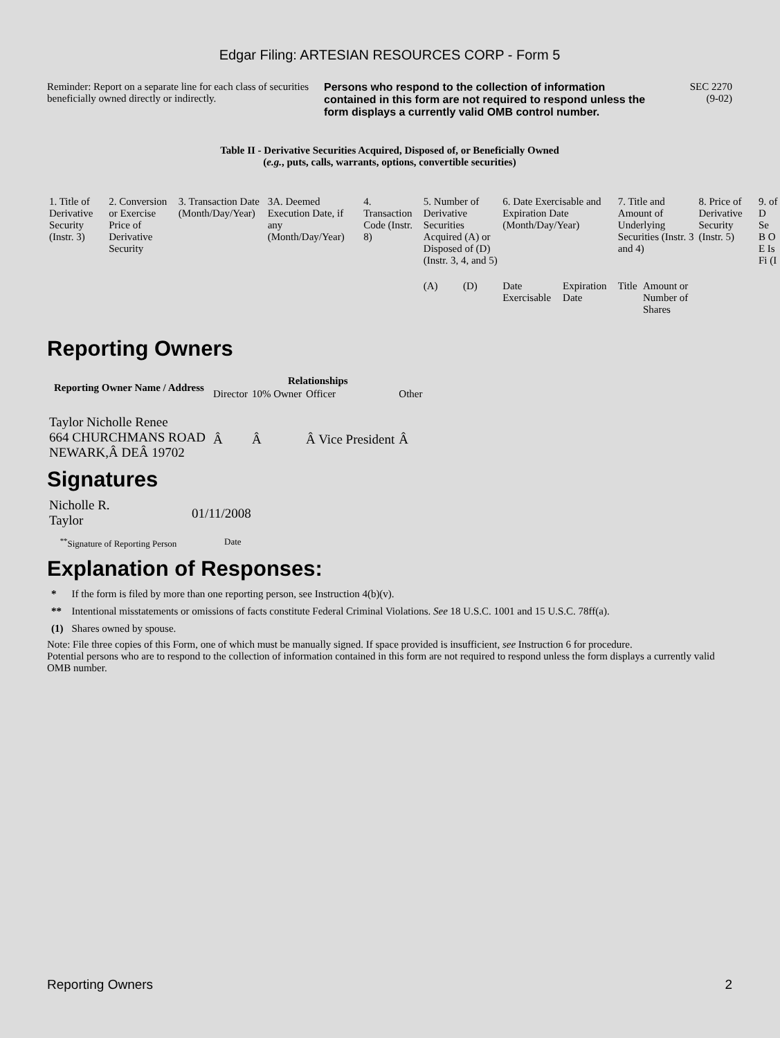Edgar Filing: ARTESIAN RESOURCES CORP - Form 5
Reminder: Report on a separate line for each class of securities beneficially owned directly or indirectly.
Persons who respond to the collection of information contained in this form are not required to respond unless the form displays a currently valid OMB control number.
SEC 2270
(9-02)
Table II - Derivative Securities Acquired, Disposed of, or Beneficially Owned
(e.g., puts, calls, warrants, options, convertible securities)
| 1. Title of Derivative Security (Instr. 3) | 2. Conversion or Exercise Price of Derivative Security | 3. Transaction Date (Month/Day/Year) | 3A. Deemed Execution Date, if any (Month/Day/Year) | 4. Transaction Code (Instr. 8) | 5. Number of Derivative Securities Acquired (A) or Disposed of (D) (Instr. 3, 4, and 5) | | 6. Date Exercisable and Expiration Date (Month/Day/Year) | | 7. Title and Amount of Underlying Securities (Instr. 3 and 4) | | 8. Price of Derivative Security (Instr. 5) | 9. of D Se B O E Is Fi (I |
| --- | --- | --- | --- | --- | --- | --- | --- | --- | --- | --- | --- | --- |
| | | | | | (A) | (D) | Date Exercisable | Expiration Date | Title | Amount or Number of Shares | | |
Reporting Owners
| Reporting Owner Name / Address | Relationships | | | |
| --- | --- | --- | --- | --- |
| | Director | 10% Owner | Officer | Other |
| Taylor Nicholle Renee 664 CHURCHMANS ROAD NEWARK,Â DEÂ 19702 | Â | Â | Â Vice President | Â |
Signatures
| Nicholle R. Taylor | 01/11/2008 |
| <sup>**</sup> Signature of Reporting Person | Date |
Explanation of Responses:
| * | If the form is filed by more than one reporting person, see Instruction 4(b)(v). |
| ** | Intentional misstatements or omissions of facts constitute Federal Criminal Violations. See 18 U.S.C. 1001 and 15 U.S.C. 78ff(a). |
| (1) | Shares owned by spouse. |
Note: File three copies of this Form, one of which must be manually signed. If space provided is insufficient, see Instruction 6 for procedure.
Potential persons who are to respond to the collection of information contained in this form are not required to respond unless the form displays a currently valid OMB number.
Reporting Owners 2